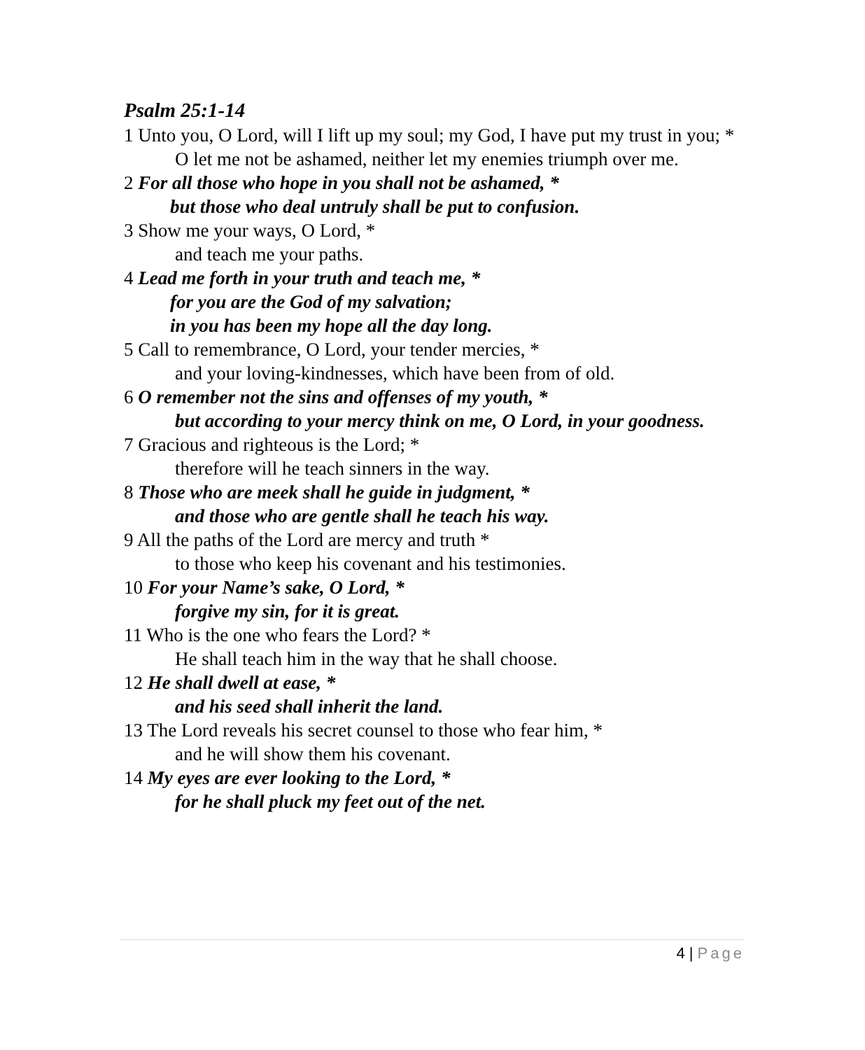Psalm 25:1-14
1 Unto you, O Lord, will I lift up my soul; my God, I have put my trust in you; *
O let me not be ashamed, neither let my enemies triumph over me.
2 For all those who hope in you shall not be ashamed, *
but those who deal untruly shall be put to confusion.
3 Show me your ways, O Lord, *
and teach me your paths.
4 Lead me forth in your truth and teach me, *
for you are the God of my salvation;
in you has been my hope all the day long.
5 Call to remembrance, O Lord, your tender mercies, *
and your loving-kindnesses, which have been from of old.
6 O remember not the sins and offenses of my youth, *
but according to your mercy think on me, O Lord, in your goodness.
7 Gracious and righteous is the Lord; *
therefore will he teach sinners in the way.
8 Those who are meek shall he guide in judgment, *
and those who are gentle shall he teach his way.
9 All the paths of the Lord are mercy and truth *
to those who keep his covenant and his testimonies.
10 For your Name’s sake, O Lord, *
forgive my sin, for it is great.
11 Who is the one who fears the Lord? *
He shall teach him in the way that he shall choose.
12 He shall dwell at ease, *
and his seed shall inherit the land.
13 The Lord reveals his secret counsel to those who fear him, *
and he will show them his covenant.
14 My eyes are ever looking to the Lord, *
for he shall pluck my feet out of the net.
4 | Page